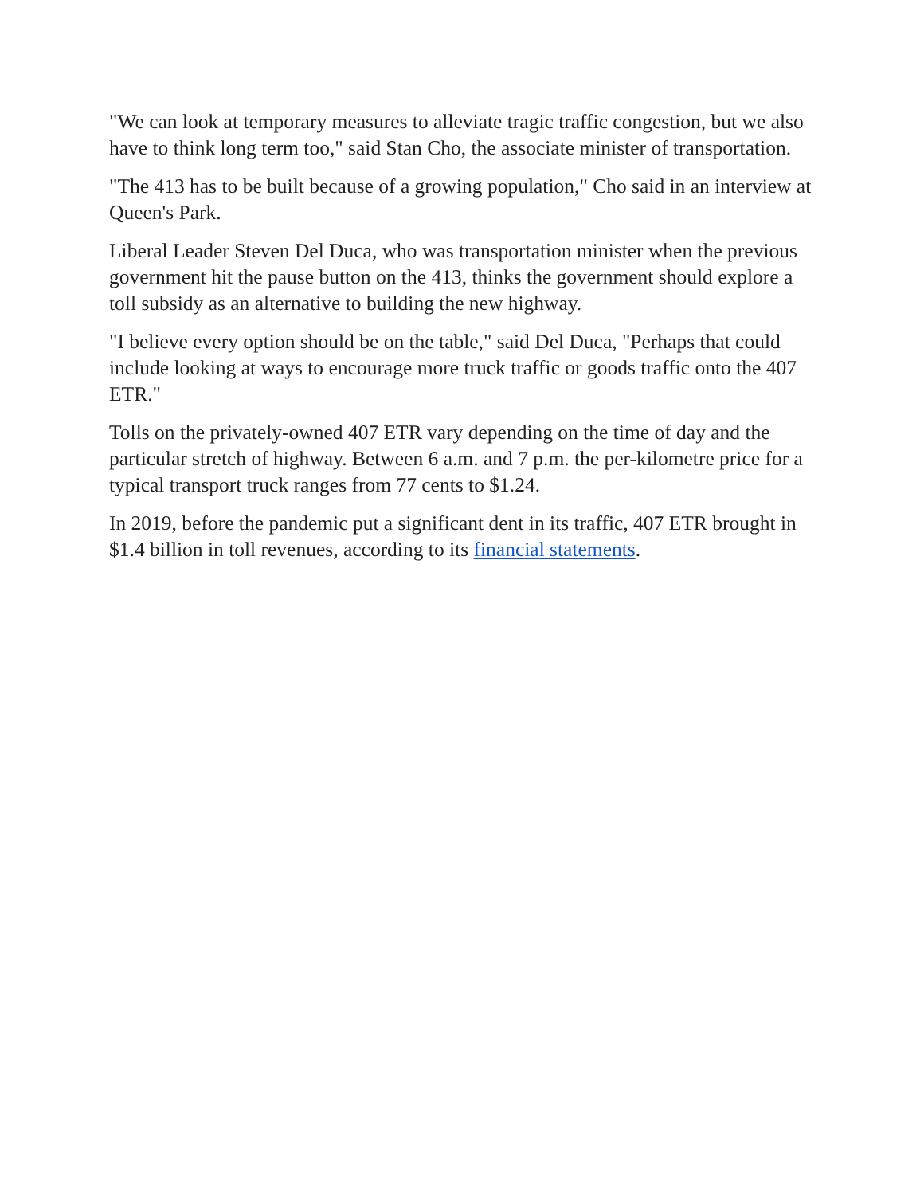"We can look at temporary measures to alleviate tragic traffic congestion, but we also have to think long term too," said Stan Cho, the associate minister of transportation.
"The 413 has to be built because of a growing population," Cho said in an interview at Queen's Park.
Liberal Leader Steven Del Duca, who was transportation minister when the previous government hit the pause button on the 413, thinks the government should explore a toll subsidy as an alternative to building the new highway.
"I believe every option should be on the table," said Del Duca, "Perhaps that could include looking at ways to encourage more truck traffic or goods traffic onto the 407 ETR."
Tolls on the privately-owned 407 ETR vary depending on the time of day and the particular stretch of highway. Between 6 a.m. and 7 p.m. the per-kilometre price for a typical transport truck ranges from 77 cents to $1.24.
In 2019, before the pandemic put a significant dent in its traffic, 407 ETR brought in $1.4 billion in toll revenues, according to its financial statements.